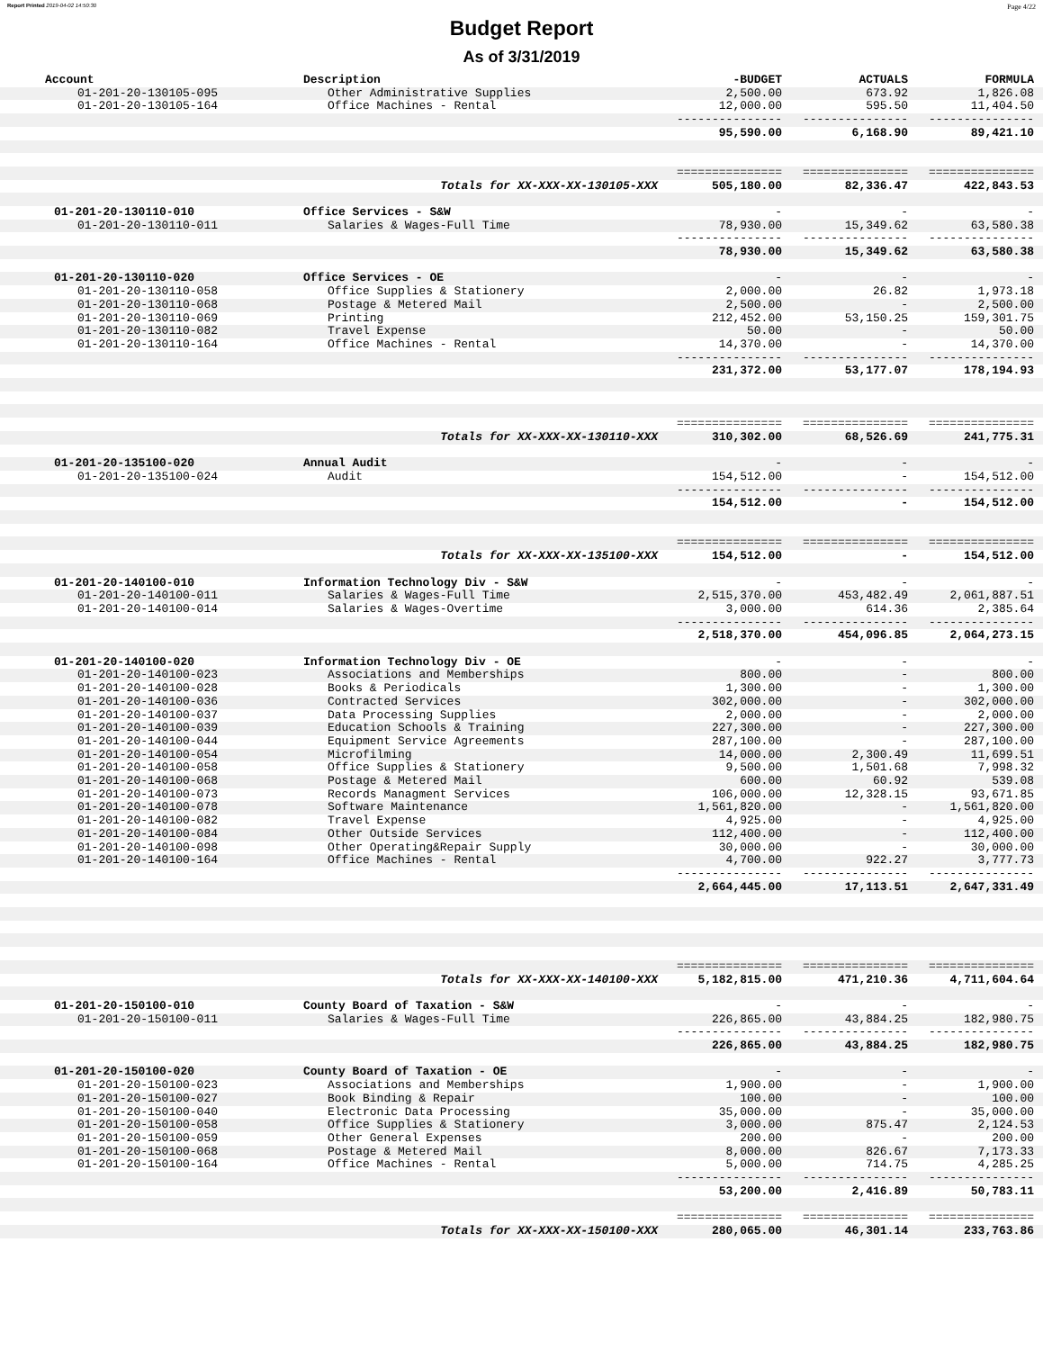Report Printed 2019-04-02 14:50:30 Page 4/22
Budget Report
As of 3/31/2019
| Account | Description | -BUDGET | ACTUALS | FORMULA |
| --- | --- | --- | --- | --- |
| 01-201-20-130105-095 | Other Administrative Supplies | 2,500.00 | 673.92 | 1,826.08 |
| 01-201-20-130105-164 | Office Machines - Rental | 12,000.00 | 595.50 | 11,404.50 |
| | | --------------- | --------------- | --------------- |
| | | 95,590.00 | 6,168.90 | 89,421.10 |
| | | =============== | =============== | =============== |
| | Totals for XX-XXX-XX-130105-XXX | 505,180.00 | 82,336.47 | 422,843.53 |
| 01-201-20-130110-010 | Office Services - S&W | - | - | - |
| 01-201-20-130110-011 | Salaries & Wages-Full Time | 78,930.00 | 15,349.62 | 63,580.38 |
| | | --------------- | --------------- | --------------- |
| | | 78,930.00 | 15,349.62 | 63,580.38 |
| 01-201-20-130110-020 | Office Services - OE | - | - | - |
| 01-201-20-130110-058 | Office Supplies & Stationery | 2,000.00 | 26.82 | 1,973.18 |
| 01-201-20-130110-068 | Postage & Metered Mail | 2,500.00 | - | 2,500.00 |
| 01-201-20-130110-069 | Printing | 212,452.00 | 53,150.25 | 159,301.75 |
| 01-201-20-130110-082 | Travel Expense | 50.00 | - | 50.00 |
| 01-201-20-130110-164 | Office Machines - Rental | 14,370.00 | - | 14,370.00 |
| | | --------------- | --------------- | --------------- |
| | | 231,372.00 | 53,177.07 | 178,194.93 |
| | | =============== | =============== | =============== |
| | Totals for XX-XXX-XX-130110-XXX | 310,302.00 | 68,526.69 | 241,775.31 |
| 01-201-20-135100-020 | Annual Audit | - | - | - |
| 01-201-20-135100-024 | Audit | 154,512.00 | - | 154,512.00 |
| | | --------------- | --------------- | --------------- |
| | | 154,512.00 | - | 154,512.00 |
| | | =============== | =============== | =============== |
| | Totals for XX-XXX-XX-135100-XXX | 154,512.00 | - | 154,512.00 |
| 01-201-20-140100-010 | Information Technology Div - S&W | - | - | - |
| 01-201-20-140100-011 | Salaries & Wages-Full Time | 2,515,370.00 | 453,482.49 | 2,061,887.51 |
| 01-201-20-140100-014 | Salaries & Wages-Overtime | 3,000.00 | 614.36 | 2,385.64 |
| | | --------------- | --------------- | --------------- |
| | | 2,518,370.00 | 454,096.85 | 2,064,273.15 |
| 01-201-20-140100-020 | Information Technology Div - OE | - | - | - |
| 01-201-20-140100-023 | Associations and Memberships | 800.00 | - | 800.00 |
| 01-201-20-140100-028 | Books & Periodicals | 1,300.00 | - | 1,300.00 |
| 01-201-20-140100-036 | Contracted Services | 302,000.00 | - | 302,000.00 |
| 01-201-20-140100-037 | Data Processing Supplies | 2,000.00 | - | 2,000.00 |
| 01-201-20-140100-039 | Education Schools & Training | 227,300.00 | - | 227,300.00 |
| 01-201-20-140100-044 | Equipment Service Agreements | 287,100.00 | - | 287,100.00 |
| 01-201-20-140100-054 | Microfilming | 14,000.00 | 2,300.49 | 11,699.51 |
| 01-201-20-140100-058 | Office Supplies & Stationery | 9,500.00 | 1,501.68 | 7,998.32 |
| 01-201-20-140100-068 | Postage & Metered Mail | 600.00 | 60.92 | 539.08 |
| 01-201-20-140100-073 | Records Managment Services | 106,000.00 | 12,328.15 | 93,671.85 |
| 01-201-20-140100-078 | Software Maintenance | 1,561,820.00 | - | 1,561,820.00 |
| 01-201-20-140100-082 | Travel Expense | 4,925.00 | - | 4,925.00 |
| 01-201-20-140100-084 | Other Outside Services | 112,400.00 | - | 112,400.00 |
| 01-201-20-140100-098 | Other Operating&Repair Supply | 30,000.00 | - | 30,000.00 |
| 01-201-20-140100-164 | Office Machines - Rental | 4,700.00 | 922.27 | 3,777.73 |
| | | --------------- | --------------- | --------------- |
| | | 2,664,445.00 | 17,113.51 | 2,647,331.49 |
| | | =============== | =============== | =============== |
| | Totals for XX-XXX-XX-140100-XXX | 5,182,815.00 | 471,210.36 | 4,711,604.64 |
| 01-201-20-150100-010 | County Board of Taxation - S&W | - | - | - |
| 01-201-20-150100-011 | Salaries & Wages-Full Time | 226,865.00 | 43,884.25 | 182,980.75 |
| | | --------------- | --------------- | --------------- |
| | | 226,865.00 | 43,884.25 | 182,980.75 |
| 01-201-20-150100-020 | County Board of Taxation - OE | - | - | - |
| 01-201-20-150100-023 | Associations and Memberships | 1,900.00 | - | 1,900.00 |
| 01-201-20-150100-027 | Book Binding & Repair | 100.00 | - | 100.00 |
| 01-201-20-150100-040 | Electronic Data Processing | 35,000.00 | - | 35,000.00 |
| 01-201-20-150100-058 | Office Supplies & Stationery | 3,000.00 | 875.47 | 2,124.53 |
| 01-201-20-150100-059 | Other General Expenses | 200.00 | - | 200.00 |
| 01-201-20-150100-068 | Postage & Metered Mail | 8,000.00 | 826.67 | 7,173.33 |
| 01-201-20-150100-164 | Office Machines - Rental | 5,000.00 | 714.75 | 4,285.25 |
| | | --------------- | --------------- | --------------- |
| | | 53,200.00 | 2,416.89 | 50,783.11 |
| | | =============== | =============== | =============== |
| | Totals for XX-XXX-XX-150100-XXX | 280,065.00 | 46,301.14 | 233,763.86 |